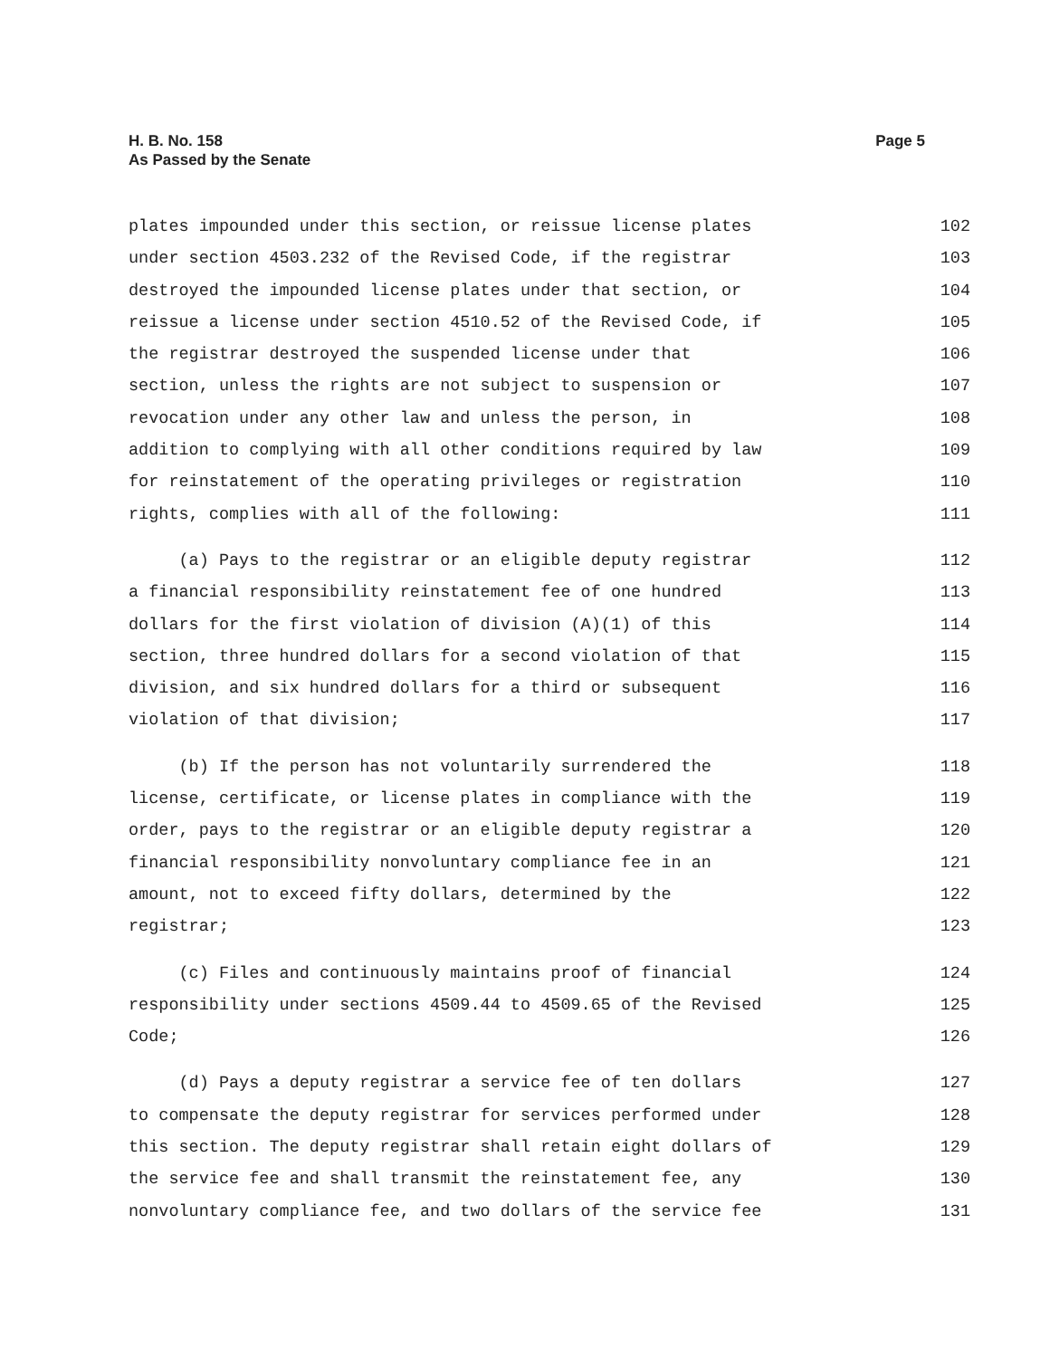H. B. No. 158
As Passed by the Senate
Page 5
plates impounded under this section, or reissue license plates 102
under section 4503.232 of the Revised Code, if the registrar 103
destroyed the impounded license plates under that section, or 104
reissue a license under section 4510.52 of the Revised Code, if 105
the registrar destroyed the suspended license under that 106
section, unless the rights are not subject to suspension or 107
revocation under any other law and unless the person, in 108
addition to complying with all other conditions required by law 109
for reinstatement of the operating privileges or registration 110
rights, complies with all of the following: 111
(a) Pays to the registrar or an eligible deputy registrar 112
a financial responsibility reinstatement fee of one hundred 113
dollars for the first violation of division (A)(1) of this 114
section, three hundred dollars for a second violation of that 115
division, and six hundred dollars for a third or subsequent 116
violation of that division; 117
(b) If the person has not voluntarily surrendered the 118
license, certificate, or license plates in compliance with the 119
order, pays to the registrar or an eligible deputy registrar a 120
financial responsibility nonvoluntary compliance fee in an 121
amount, not to exceed fifty dollars, determined by the 122
registrar; 123
(c) Files and continuously maintains proof of financial 124
responsibility under sections 4509.44 to 4509.65 of the Revised 125
Code; 126
(d) Pays a deputy registrar a service fee of ten dollars 127
to compensate the deputy registrar for services performed under 128
this section. The deputy registrar shall retain eight dollars of 129
the service fee and shall transmit the reinstatement fee, any 130
nonvoluntary compliance fee, and two dollars of the service fee 131